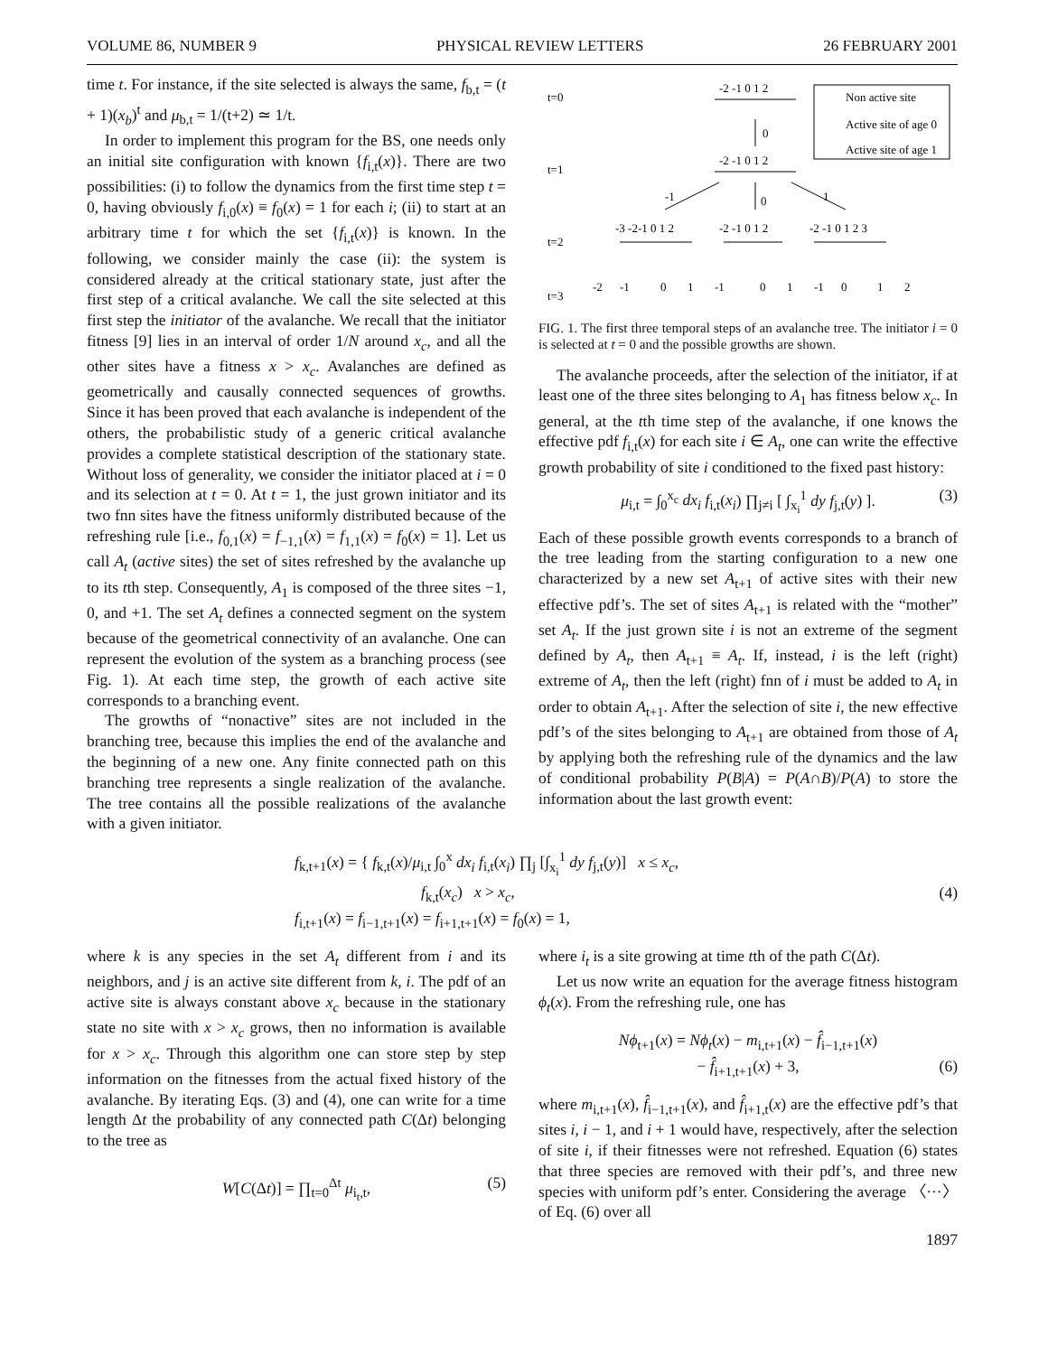VOLUME 86, NUMBER 9 PHYSICAL REVIEW LETTERS 26 FEBRUARY 2001
time t. For instance, if the site selected is always the same, f<sub>b,t</sub> = (t + 1)(x<sub>b</sub>)<sup>t</sup> and μ<sub>b,t</sub> = 1/(t+2) ≃ 1/t.
In order to implement this program for the BS, one needs only an initial site configuration with known {f<sub>i,t</sub>(x)}. There are two possibilities: (i) to follow the dynamics from the first time step t = 0, having obviously f<sub>i,0</sub>(x) ≡ f<sub>0</sub>(x) = 1 for each i; (ii) to start at an arbitrary time t for which the set {f<sub>i,t</sub>(x)} is known. In the following, we consider mainly the case (ii): the system is considered already at the critical stationary state, just after the first step of a critical avalanche. We call the site selected at this first step the initiator of the avalanche. We recall that the initiator fitness [9] lies in an interval of order 1/N around x<sub>c</sub>, and all the other sites have a fitness x > x<sub>c</sub>. Avalanches are defined as geometrically and causally connected sequences of growths. Since it has been proved that each avalanche is independent of the others, the probabilistic study of a generic critical avalanche provides a complete statistical description of the stationary state. Without loss of generality, we consider the initiator placed at i = 0 and its selection at t = 0. At t = 1, the just grown initiator and its two fnn sites have the fitness uniformly distributed because of the refreshing rule [i.e., f<sub>0,1</sub>(x) = f<sub>−1,1</sub>(x) = f<sub>1,1</sub>(x) = f<sub>0</sub>(x) = 1]. Let us call A<sub>t</sub> (active sites) the set of sites refreshed by the avalanche up to its tth step. Consequently, A<sub>1</sub> is composed of the three sites −1, 0, and +1. The set A<sub>t</sub> defines a connected segment on the system because of the geometrical connectivity of an avalanche. One can represent the evolution of the system as a branching process (see Fig. 1). At each time step, the growth of each active site corresponds to a branching event.
The growths of “nonactive” sites are not included in the branching tree, because this implies the end of the avalanche and the beginning of a new one. Any finite connected path on this branching tree represents a single realization of the avalanche. The tree contains all the possible realizations of the avalanche with a given initiator.
t=0
t=1
t=2
t=3
Non active site
Active site of age 0
Active site of age 1
-2 -1 0 1 2
0
-2 -1 0 1 2
-1
0
1
-3 -2-1 0 1 2
-2 -1 0 1 2
-2 -1 0 1 2 3
-2
-1
0
1
-1
0
1
-1
0
1
2
FIG. 1. The first three temporal steps of an avalanche tree. The initiator i = 0 is selected at t = 0 and the possible growths are shown.
The avalanche proceeds, after the selection of the initiator, if at least one of the three sites belonging to A<sub>1</sub> has fitness below x<sub>c</sub>. In general, at the tth time step of the avalanche, if one knows the effective pdf f<sub>i,t</sub>(x) for each site i ∈ A<sub>t</sub>, one can write the effective growth probability of site i conditioned to the fixed past history:
μ<sub>i,t</sub> = ∫<sub>0</sub><sup>x<sub>c</sub></sup> dx<sub>i</sub> f<sub>i,t</sub>(x<sub>i</sub>) ∏<sub>j≠i</sub> [ ∫<sub>x<sub>i</sub></sub><sup>1</sup> dy f<sub>j,t</sub>(y) ]. (3)
Each of these possible growth events corresponds to a branch of the tree leading from the starting configuration to a new one characterized by a new set A<sub>t+1</sub> of active sites with their new effective pdf’s. The set of sites A<sub>t+1</sub> is related with the “mother” set A<sub>t</sub>. If the just grown site i is not an extreme of the segment defined by A<sub>t</sub>, then A<sub>t+1</sub> ≡ A<sub>t</sub>. If, instead, i is the left (right) extreme of A<sub>t</sub>, then the left (right) fnn of i must be added to A<sub>t</sub> in order to obtain A<sub>t+1</sub>. After the selection of site i, the new effective pdf’s of the sites belonging to A<sub>t+1</sub> are obtained from those of A<sub>t</sub> by applying both the refreshing rule of the dynamics and the law of conditional probability P(B|A) = P(A∩B)/P(A) to store the information about the last growth event:
f<sub>k,t+1</sub>(x) = { f<sub>k,t</sub>(x)/μ<sub>i,t</sub> ∫<sub>0</sub><sup>x</sup> dx<sub>i</sub> f<sub>i,t</sub>(x<sub>i</sub>) ∏<sub>j</sub> [∫<sub>x<sub>i</sub></sub><sup>1</sup> dy f<sub>j,t</sub>(y)] x ≤ x<sub>c</sub>,
f<sub>k,t</sub>(x<sub>c</sub>) x > x<sub>c</sub>,
f<sub>i,t+1</sub>(x) = f<sub>i−1,t+1</sub>(x) = f<sub>i+1,t+1</sub>(x) = f<sub>0</sub>(x) = 1,
(4)
where k is any species in the set A<sub>t</sub> different from i and its neighbors, and j is an active site different from k, i. The pdf of an active site is always constant above x<sub>c</sub> because in the stationary state no site with x > x<sub>c</sub> grows, then no information is available for x > x<sub>c</sub>. Through this algorithm one can store step by step information on the fitnesses from the actual fixed history of the avalanche. By iterating Eqs. (3) and (4), one can write for a time length Δt the probability of any connected path C(Δt) belonging to the tree as
W[C(Δt)] = ∏<sub>t=0</sub><sup>Δt</sup> μ<sub>i<sub>t</sub>,t</sub>, (5)
where i<sub>t</sub> is a site growing at time tth of the path C(Δt).
Let us now write an equation for the average fitness histogram ϕ<sub>t</sub>(x). From the refreshing rule, one has
Nϕ<sub>t+1</sub>(x) = Nϕ<sub>t</sub>(x) − m<sub>i,t+1</sub>(x) − f̂<sub>i−1,t+1</sub>(x)
− f̂<sub>i+1,t+1</sub>(x) + 3, (6)
where m<sub>i,t+1</sub>(x), f̂<sub>i−1,t+1</sub>(x), and f̂<sub>i+1,t</sub>(x) are the effective pdf’s that sites i, i − 1, and i + 1 would have, respectively, after the selection of site i, if their fitnesses were not refreshed. Equation (6) states that three species are removed with their pdf’s, and three new species with uniform pdf’s enter. Considering the average 〈···〉 of Eq. (6) over all
1897